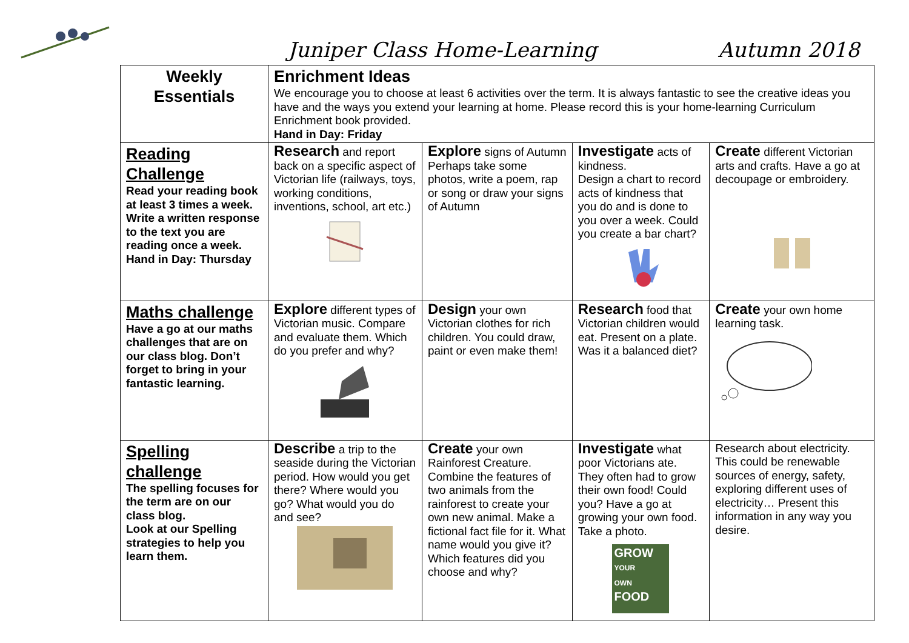Juniper Class Home-Learning Autumn 2018
| Weekly Essentials | Enrichment Ideas We encourage you to choose at least 6 activities over the term. It is always fantastic to see the creative ideas you have and the ways you extend your learning at home. Please record this is your home-learning Curriculum Enrichment book provided. Hand in Day: Friday | | | |
| Reading Challenge Read your reading book at least 3 times a week. Write a written response to the text you are reading once a week. Hand in Day: Thursday | Research and report back on a specific aspect of Victorian life (railways, toys, working conditions, inventions, school, art etc.) | Explore signs of Autumn Perhaps take some photos, write a poem, rap or song or draw your signs of Autumn | Investigate acts of kindness. Design a chart to record acts of kindness that you do and is done to you over a week. Could you create a bar chart? | Create different Victorian arts and crafts. Have a go at decoupage or embroidery. |
| Maths challenge Have a go at our maths challenges that are on our class blog. Don’t forget to bring in your fantastic learning. | Explore different types of Victorian music. Compare and evaluate them. Which do you prefer and why? | Design your own Victorian clothes for rich children. You could draw, paint or even make them! | Research food that Victorian children would eat. Present on a plate. Was it a balanced diet? | Create your own home learning task. |
| Spelling challenge The spelling focuses for the term are on our class blog. Look at our Spelling strategies to help you learn them. | Describe a trip to the seaside during the Victorian period. How would you get there? Where would you go? What would you do and see? | Create your own Rainforest Creature. Combine the features of two animals from the rainforest to create your own new animal. Make a fictional fact file for it. What name would you give it? Which features did you choose and why? | Investigate what poor Victorians ate. They often had to grow their own food! Could you? Have a go at growing your own food. Take a photo. GROW YOUR OWN FOOD | Research about electricity. This could be renewable sources of energy, safety, exploring different uses of electricity… Present this information in any way you desire. |